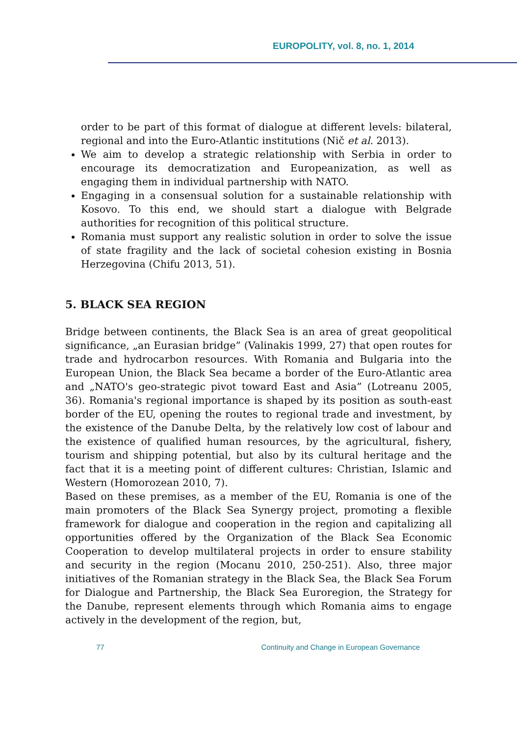EUROPOLITY, vol. 8, no. 1, 2014
order to be part of this format of dialogue at different levels: bilateral, regional and into the Euro-Atlantic institutions (Nič et al. 2013).
We aim to develop a strategic relationship with Serbia in order to encourage its democratization and Europeanization, as well as engaging them in individual partnership with NATO.
Engaging in a consensual solution for a sustainable relationship with Kosovo. To this end, we should start a dialogue with Belgrade authorities for recognition of this political structure.
Romania must support any realistic solution in order to solve the issue of state fragility and the lack of societal cohesion existing in Bosnia Herzegovina (Chifu 2013, 51).
5. BLACK SEA REGION
Bridge between continents, the Black Sea is an area of great geopolitical significance, „an Eurasian bridge” (Valinakis 1999, 27) that open routes for trade and hydrocarbon resources. With Romania and Bulgaria into the European Union, the Black Sea became a border of the Euro-Atlantic area and „NATO's geo-strategic pivot toward East and Asia” (Lotreanu 2005, 36). Romania's regional importance is shaped by its position as south-east border of the EU, opening the routes to regional trade and investment, by the existence of the Danube Delta, by the relatively low cost of labour and the existence of qualified human resources, by the agricultural, fishery, tourism and shipping potential, but also by its cultural heritage and the fact that it is a meeting point of different cultures: Christian, Islamic and Western (Homorozean 2010, 7).
Based on these premises, as a member of the EU, Romania is one of the main promoters of the Black Sea Synergy project, promoting a flexible framework for dialogue and cooperation in the region and capitalizing all opportunities offered by the Organization of the Black Sea Economic Cooperation to develop multilateral projects in order to ensure stability and security in the region (Mocanu 2010, 250-251). Also, three major initiatives of the Romanian strategy in the Black Sea, the Black Sea Forum for Dialogue and Partnership, the Black Sea Euroregion, the Strategy for the Danube, represent elements through which Romania aims to engage actively in the development of the region, but,
77 Continuity and Change in European Governance